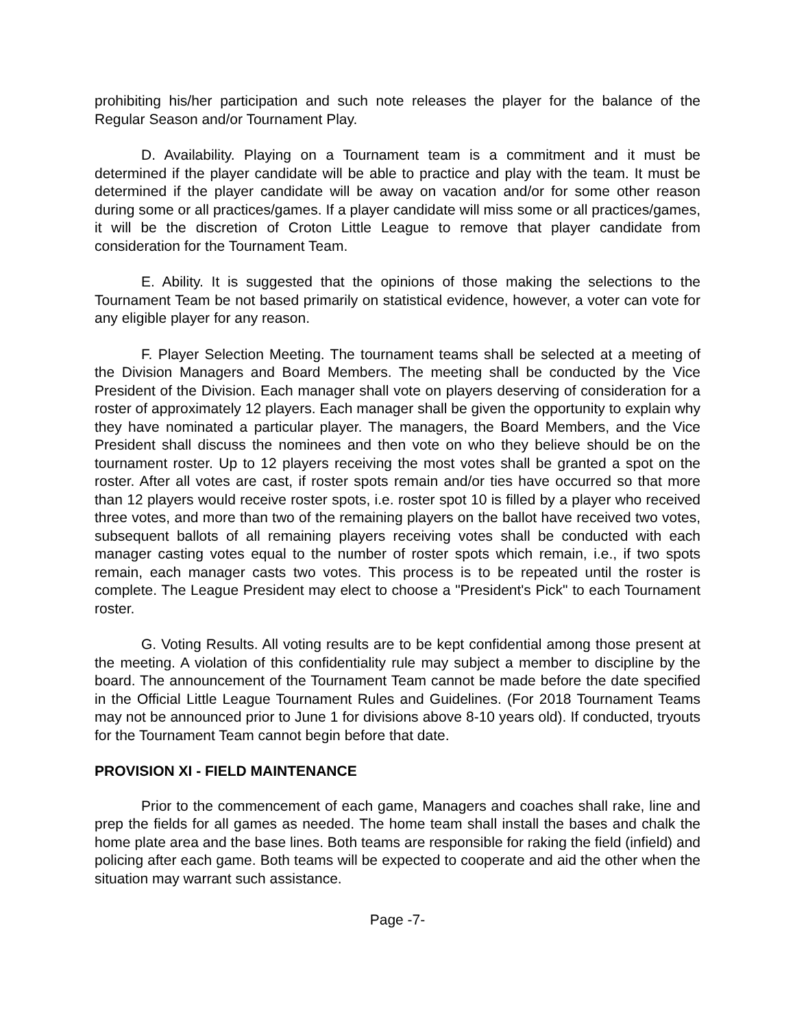prohibiting his/her participation and such note releases the player for the balance of the Regular Season and/or Tournament Play.
D. Availability. Playing on a Tournament team is a commitment and it must be determined if the player candidate will be able to practice and play with the team. It must be determined if the player candidate will be away on vacation and/or for some other reason during some or all practices/games. If a player candidate will miss some or all practices/games, it will be the discretion of Croton Little League to remove that player candidate from consideration for the Tournament Team.
E. Ability. It is suggested that the opinions of those making the selections to the Tournament Team be not based primarily on statistical evidence, however, a voter can vote for any eligible player for any reason.
F. Player Selection Meeting. The tournament teams shall be selected at a meeting of the Division Managers and Board Members. The meeting shall be conducted by the Vice President of the Division. Each manager shall vote on players deserving of consideration for a roster of approximately 12 players. Each manager shall be given the opportunity to explain why they have nominated a particular player. The managers, the Board Members, and the Vice President shall discuss the nominees and then vote on who they believe should be on the tournament roster. Up to 12 players receiving the most votes shall be granted a spot on the roster. After all votes are cast, if roster spots remain and/or ties have occurred so that more than 12 players would receive roster spots, i.e. roster spot 10 is filled by a player who received three votes, and more than two of the remaining players on the ballot have received two votes, subsequent ballots of all remaining players receiving votes shall be conducted with each manager casting votes equal to the number of roster spots which remain, i.e., if two spots remain, each manager casts two votes. This process is to be repeated until the roster is complete. The League President may elect to choose a "President's Pick" to each Tournament roster.
G. Voting Results. All voting results are to be kept confidential among those present at the meeting. A violation of this confidentiality rule may subject a member to discipline by the board. The announcement of the Tournament Team cannot be made before the date specified in the Official Little League Tournament Rules and Guidelines. (For 2018 Tournament Teams may not be announced prior to June 1 for divisions above 8-10 years old). If conducted, tryouts for the Tournament Team cannot begin before that date.
PROVISION XI - FIELD MAINTENANCE
Prior to the commencement of each game, Managers and coaches shall rake, line and prep the fields for all games as needed. The home team shall install the bases and chalk the home plate area and the base lines. Both teams are responsible for raking the field (infield) and policing after each game. Both teams will be expected to cooperate and aid the other when the situation may warrant such assistance.
Page -7-